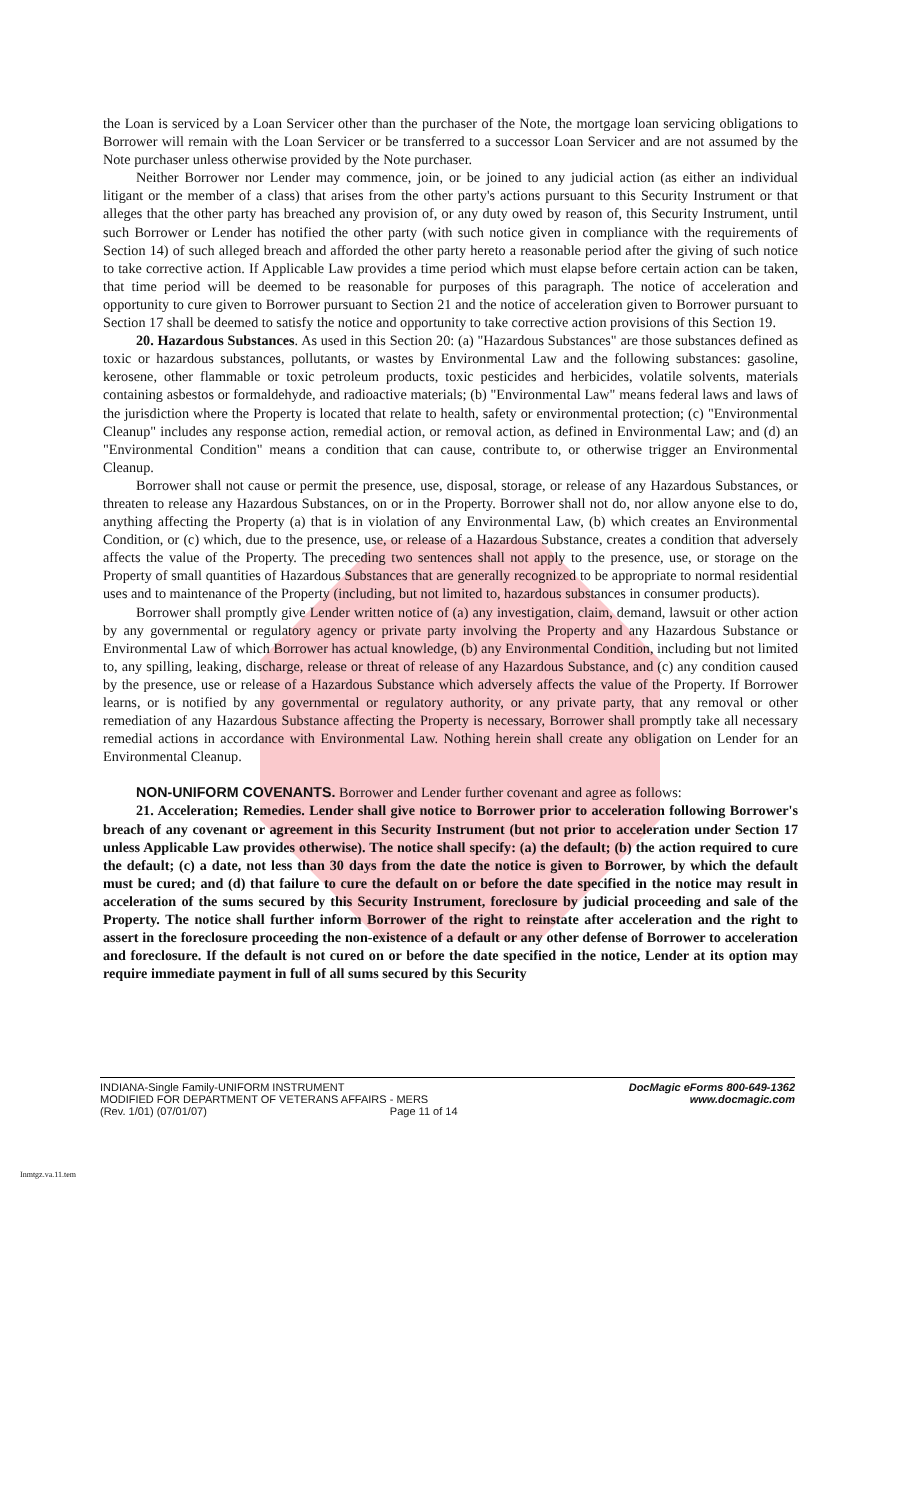the Loan is serviced by a Loan Servicer other than the purchaser of the Note, the mortgage loan servicing obligations to Borrower will remain with the Loan Servicer or be transferred to a successor Loan Servicer and are not assumed by the Note purchaser unless otherwise provided by the Note purchaser.
Neither Borrower nor Lender may commence, join, or be joined to any judicial action (as either an individual litigant or the member of a class) that arises from the other party's actions pursuant to this Security Instrument or that alleges that the other party has breached any provision of, or any duty owed by reason of, this Security Instrument, until such Borrower or Lender has notified the other party (with such notice given in compliance with the requirements of Section 14) of such alleged breach and afforded the other party hereto a reasonable period after the giving of such notice to take corrective action. If Applicable Law provides a time period which must elapse before certain action can be taken, that time period will be deemed to be reasonable for purposes of this paragraph. The notice of acceleration and opportunity to cure given to Borrower pursuant to Section 21 and the notice of acceleration given to Borrower pursuant to Section 17 shall be deemed to satisfy the notice and opportunity to take corrective action provisions of this Section 19.
20. Hazardous Substances. As used in this Section 20: (a) "Hazardous Substances" are those substances defined as toxic or hazardous substances, pollutants, or wastes by Environmental Law and the following substances: gasoline, kerosene, other flammable or toxic petroleum products, toxic pesticides and herbicides, volatile solvents, materials containing asbestos or formaldehyde, and radioactive materials; (b) "Environmental Law" means federal laws and laws of the jurisdiction where the Property is located that relate to health, safety or environmental protection; (c) "Environmental Cleanup" includes any response action, remedial action, or removal action, as defined in Environmental Law; and (d) an "Environmental Condition" means a condition that can cause, contribute to, or otherwise trigger an Environmental Cleanup.
Borrower shall not cause or permit the presence, use, disposal, storage, or release of any Hazardous Substances, or threaten to release any Hazardous Substances, on or in the Property. Borrower shall not do, nor allow anyone else to do, anything affecting the Property (a) that is in violation of any Environmental Law, (b) which creates an Environmental Condition, or (c) which, due to the presence, use, or release of a Hazardous Substance, creates a condition that adversely affects the value of the Property. The preceding two sentences shall not apply to the presence, use, or storage on the Property of small quantities of Hazardous Substances that are generally recognized to be appropriate to normal residential uses and to maintenance of the Property (including, but not limited to, hazardous substances in consumer products).
Borrower shall promptly give Lender written notice of (a) any investigation, claim, demand, lawsuit or other action by any governmental or regulatory agency or private party involving the Property and any Hazardous Substance or Environmental Law of which Borrower has actual knowledge, (b) any Environmental Condition, including but not limited to, any spilling, leaking, discharge, release or threat of release of any Hazardous Substance, and (c) any condition caused by the presence, use or release of a Hazardous Substance which adversely affects the value of the Property. If Borrower learns, or is notified by any governmental or regulatory authority, or any private party, that any removal or other remediation of any Hazardous Substance affecting the Property is necessary, Borrower shall promptly take all necessary remedial actions in accordance with Environmental Law. Nothing herein shall create any obligation on Lender for an Environmental Cleanup.
NON-UNIFORM COVENANTS. Borrower and Lender further covenant and agree as follows:
21. Acceleration; Remedies. Lender shall give notice to Borrower prior to acceleration following Borrower's breach of any covenant or agreement in this Security Instrument (but not prior to acceleration under Section 17 unless Applicable Law provides otherwise). The notice shall specify: (a) the default; (b) the action required to cure the default; (c) a date, not less than 30 days from the date the notice is given to Borrower, by which the default must be cured; and (d) that failure to cure the default on or before the date specified in the notice may result in acceleration of the sums secured by this Security Instrument, foreclosure by judicial proceeding and sale of the Property. The notice shall further inform Borrower of the right to reinstate after acceleration and the right to assert in the foreclosure proceeding the non-existence of a default or any other defense of Borrower to acceleration and foreclosure. If the default is not cured on or before the date specified in the notice, Lender at its option may require immediate payment in full of all sums secured by this Security
INDIANA-Single Family-UNIFORM INSTRUMENT
MODIFIED FOR DEPARTMENT OF VETERANS AFFAIRS - MERS
(Rev. 1/01) (07/01/07) Page 11 of 14
DocMagic eForms 800-649-1362
www.docmagic.com
Inmtgz.va.11.tem